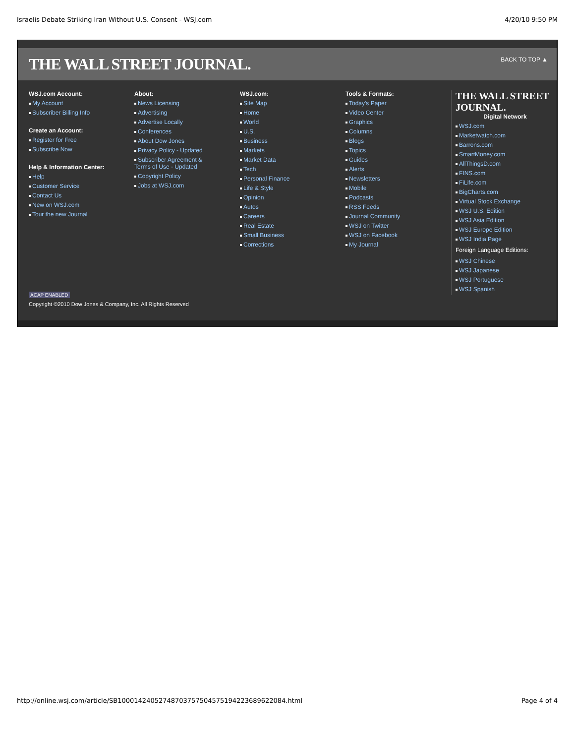Israelis Debate Striking Iran Without U.S. Consent - WSJ.com 4/20/10 9:50 PM
THE WALL STREET JOURNAL. BACK TO TOP ▲
WSJ.com Account:
My Account
Subscriber Billing Info
Create an Account:
Register for Free
Subscribe Now
Help & Information Center:
Help
Customer Service
Contact Us
New on WSJ.com
Tour the new Journal
About:
News Licensing
Advertising
Advertise Locally
Conferences
About Dow Jones
Privacy Policy - Updated
Subscriber Agreement &
Terms of Use - Updated
Copyright Policy
Jobs at WSJ.com
WSJ.com:
Site Map
Home
World
U.S.
Business
Markets
Market Data
Tech
Personal Finance
Life & Style
Opinion
Autos
Careers
Real Estate
Small Business
Corrections
Tools & Formats:
Today's Paper
Video Center
Graphics
Columns
Blogs
Topics
Guides
Alerts
Newsletters
Mobile
Podcasts
RSS Feeds
Journal Community
WSJ on Twitter
WSJ on Facebook
My Journal
THE WALL STREET JOURNAL.
Digital Network
WSJ.com
Marketwatch.com
Barrons.com
SmartMoney.com
AllThingsD.com
FINS.com
FiLife.com
BigCharts.com
Virtual Stock Exchange
WSJ U.S. Edition
WSJ Asia Edition
WSJ Europe Edition
WSJ India Page
Foreign Language Editions:
WSJ Chinese
WSJ Japanese
WSJ Portuguese
WSJ Spanish
ACAP ENABLED
Copyright ©2010 Dow Jones & Company, Inc. All Rights Reserved
http://online.wsj.com/article/SB10001424052748703757504575194223689622084.html Page 4 of 4